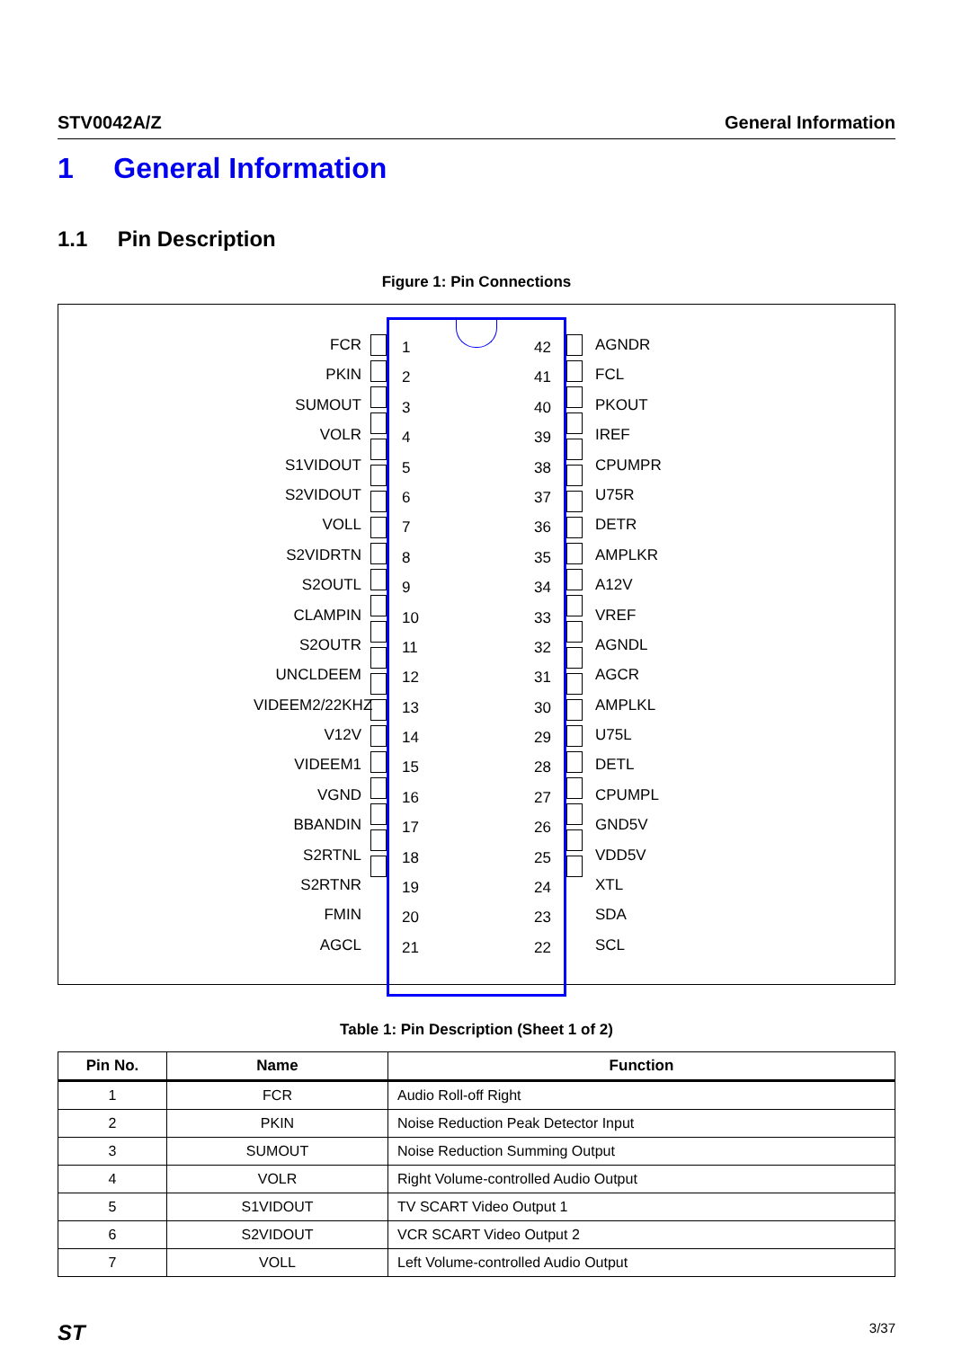STV0042A/Z General Information
1 General Information
1.1 Pin Description
Figure 1: Pin Connections
FCR
PKIN
SUMOUT
VOLR
S1VIDOUT
S2VIDOUT
VOLL
S2VIDRTN
S2OUTL
CLAMPIN
S2OUTR
UNCLDEEM
VIDEEM2/22KHZ
V12V
VIDEEM1
VGND
BBANDIN
S2RTNL
S2RTNR
FMIN
AGCL
1
2
3
4
5
6
7
8
9
10
11
12
13
14
15
16
17
18
19
20
21
42
41
40
39
38
37
36
35
34
33
32
31
30
29
28
27
26
25
24
23
22
AGNDR
FCL
PKOUT
IREF
CPUMPR
U75R
DETR
AMPLKR
A12V
VREF
AGNDL
AGCR
AMPLKL
U75L
DETL
CPUMPL
GND5V
VDD5V
XTL
SDA
SCL
Table 1: Pin Description (Sheet 1 of 2)
| Pin No. | Name | Function |
| --- | --- | --- |
| 1 | FCR | Audio Roll-off Right |
| 2 | PKIN | Noise Reduction Peak Detector Input |
| 3 | SUMOUT | Noise Reduction Summing Output |
| 4 | VOLR | Right Volume-controlled Audio Output |
| 5 | S1VIDOUT | TV SCART Video Output 1 |
| 6 | S2VIDOUT | VCR SCART Video Output 2 |
| 7 | VOLL | Left Volume-controlled Audio Output |
ST 3/37